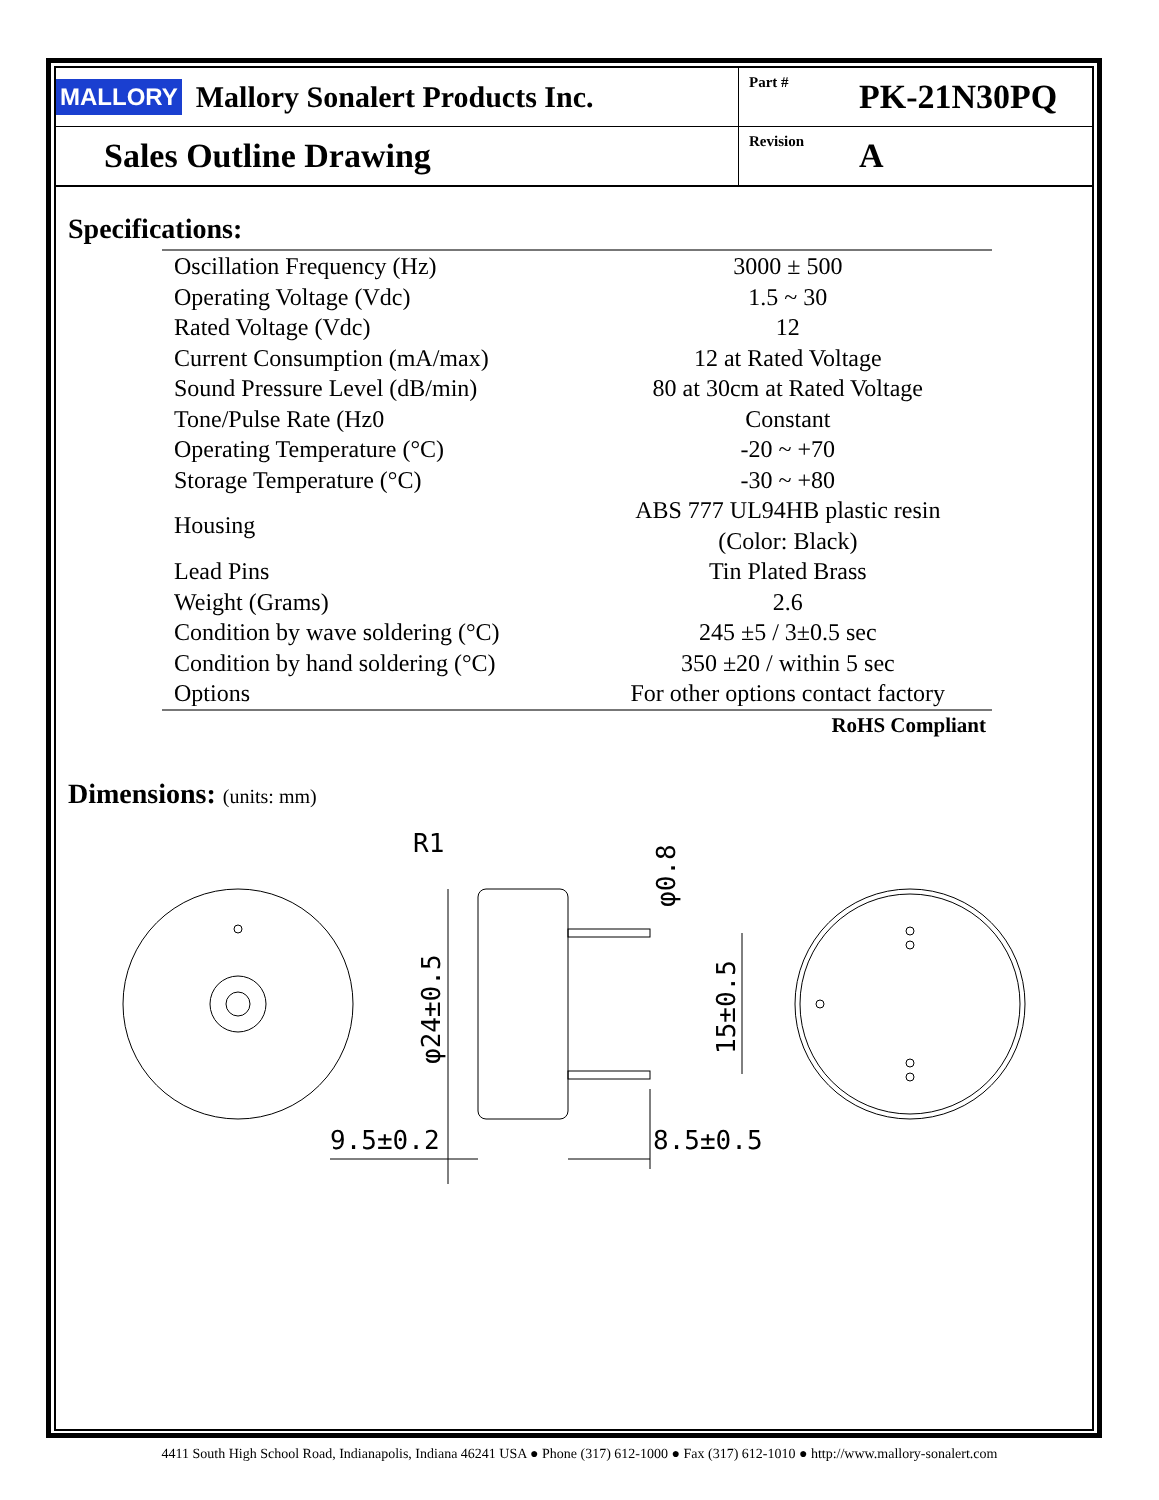MALLORY
Mallory Sonalert Products Inc.
Part # PK-21N30PQ
Sales Outline Drawing
Revision A
Specifications:
| Oscillation Frequency (Hz) | 3000 ± 500 |
| Operating Voltage (Vdc) | 1.5 ~ 30 |
| Rated Voltage (Vdc) | 12 |
| Current Consumption (mA/max) | 12 at Rated Voltage |
| Sound Pressure Level (dB/min) | 80 at 30cm at Rated Voltage |
| Tone/Pulse Rate (Hz0 | Constant |
| Operating Temperature (°C) | -20 ~ +70 |
| Storage Temperature (°C) | -30 ~ +80 |
| Housing | ABS 777 UL94HB plastic resin (Color: Black) |
| Lead Pins | Tin Plated Brass |
| Weight (Grams) | 2.6 |
| Condition by wave soldering (°C) | 245 ±5 / 3±0.5 sec |
| Condition by hand soldering (°C) | 350 ±20 / within 5 sec |
| Options | For other options contact factory |
RoHS Compliant
Dimensions: (units: mm)
9.5±0.2
8.5±0.5
R1
φ24±0.5
15±0.5
φ0.8
4411 South High School Road, Indianapolis, Indiana 46241 USA ● Phone (317) 612-1000 ● Fax (317) 612-1010 ● http://www.mallory-sonalert.com